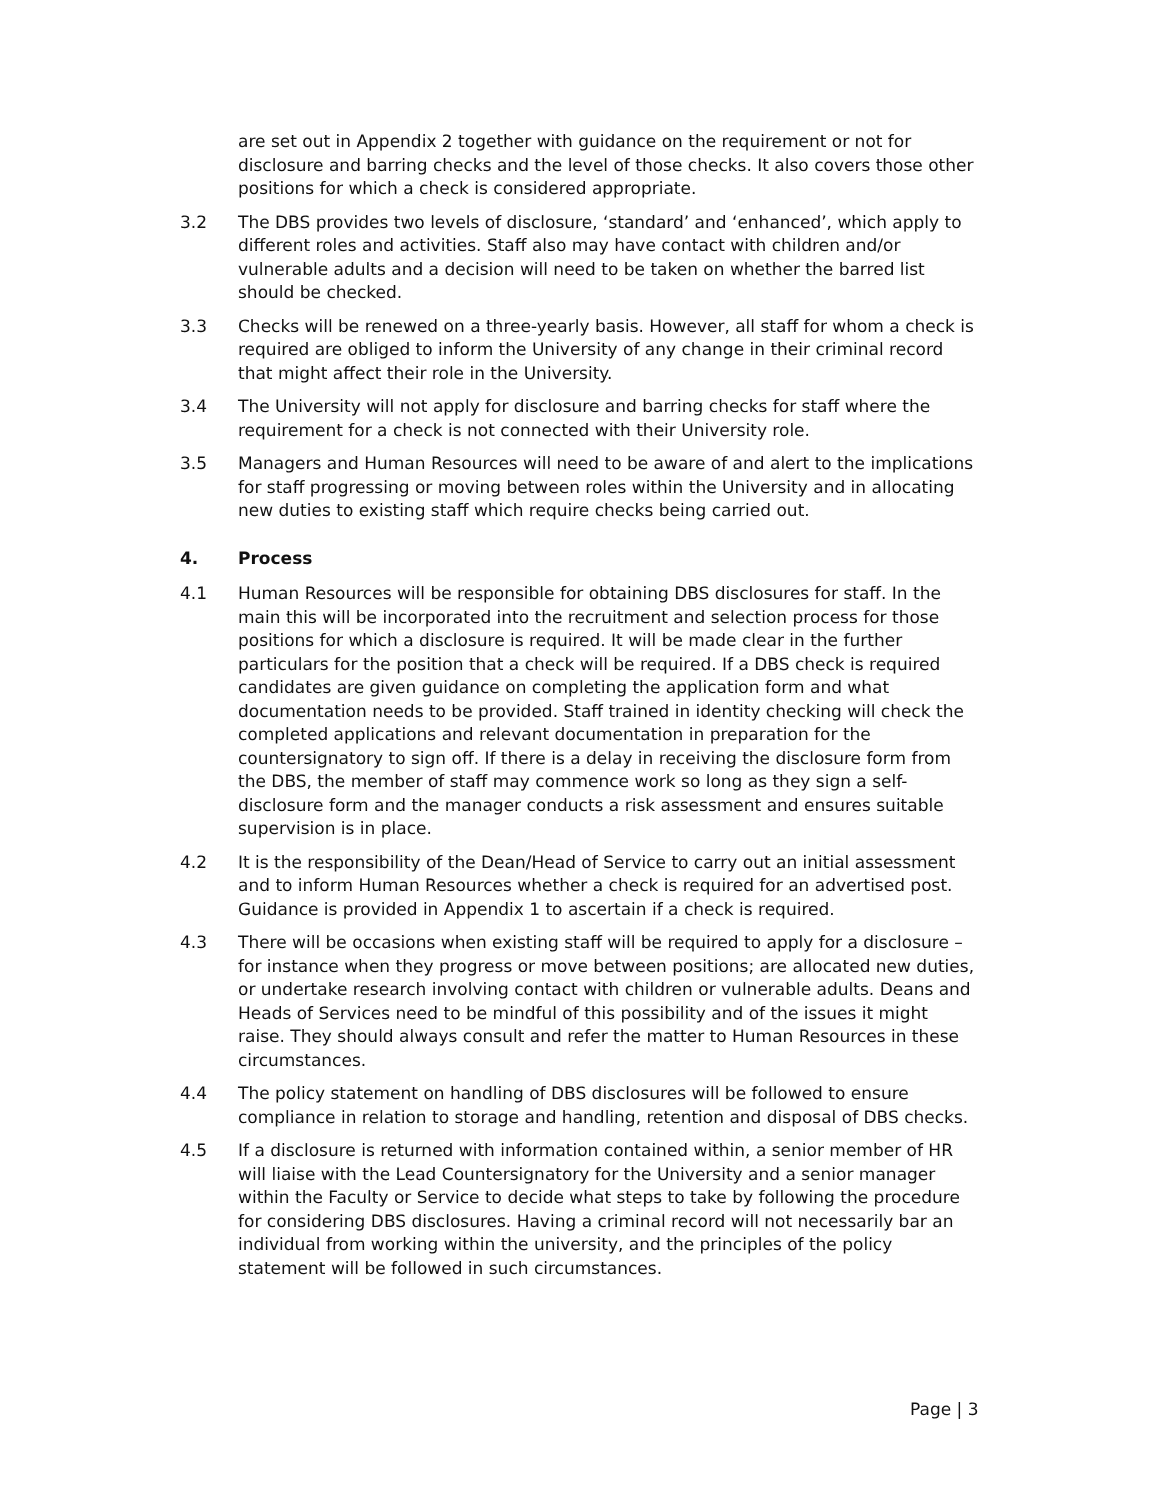are set out in Appendix 2 together with guidance on the requirement or not for disclosure and barring checks and the level of those checks. It also covers those other positions for which a check is considered appropriate.
3.2 The DBS provides two levels of disclosure, ‘standard’ and ‘enhanced’, which apply to different roles and activities. Staff also may have contact with children and/or vulnerable adults and a decision will need to be taken on whether the barred list should be checked.
3.3 Checks will be renewed on a three-yearly basis. However, all staff for whom a check is required are obliged to inform the University of any change in their criminal record that might affect their role in the University.
3.4 The University will not apply for disclosure and barring checks for staff where the requirement for a check is not connected with their University role.
3.5 Managers and Human Resources will need to be aware of and alert to the implications for staff progressing or moving between roles within the University and in allocating new duties to existing staff which require checks being carried out.
4. Process
4.1 Human Resources will be responsible for obtaining DBS disclosures for staff. In the main this will be incorporated into the recruitment and selection process for those positions for which a disclosure is required. It will be made clear in the further particulars for the position that a check will be required. If a DBS check is required candidates are given guidance on completing the application form and what documentation needs to be provided. Staff trained in identity checking will check the completed applications and relevant documentation in preparation for the countersignatory to sign off. If there is a delay in receiving the disclosure form from the DBS, the member of staff may commence work so long as they sign a self-disclosure form and the manager conducts a risk assessment and ensures suitable supervision is in place.
4.2 It is the responsibility of the Dean/Head of Service to carry out an initial assessment and to inform Human Resources whether a check is required for an advertised post. Guidance is provided in Appendix 1 to ascertain if a check is required.
4.3 There will be occasions when existing staff will be required to apply for a disclosure – for instance when they progress or move between positions; are allocated new duties, or undertake research involving contact with children or vulnerable adults. Deans and Heads of Services need to be mindful of this possibility and of the issues it might raise. They should always consult and refer the matter to Human Resources in these circumstances.
4.4 The policy statement on handling of DBS disclosures will be followed to ensure compliance in relation to storage and handling, retention and disposal of DBS checks.
4.5 If a disclosure is returned with information contained within, a senior member of HR will liaise with the Lead Countersignatory for the University and a senior manager within the Faculty or Service to decide what steps to take by following the procedure for considering DBS disclosures. Having a criminal record will not necessarily bar an individual from working within the university, and the principles of the policy statement will be followed in such circumstances.
Page | 3